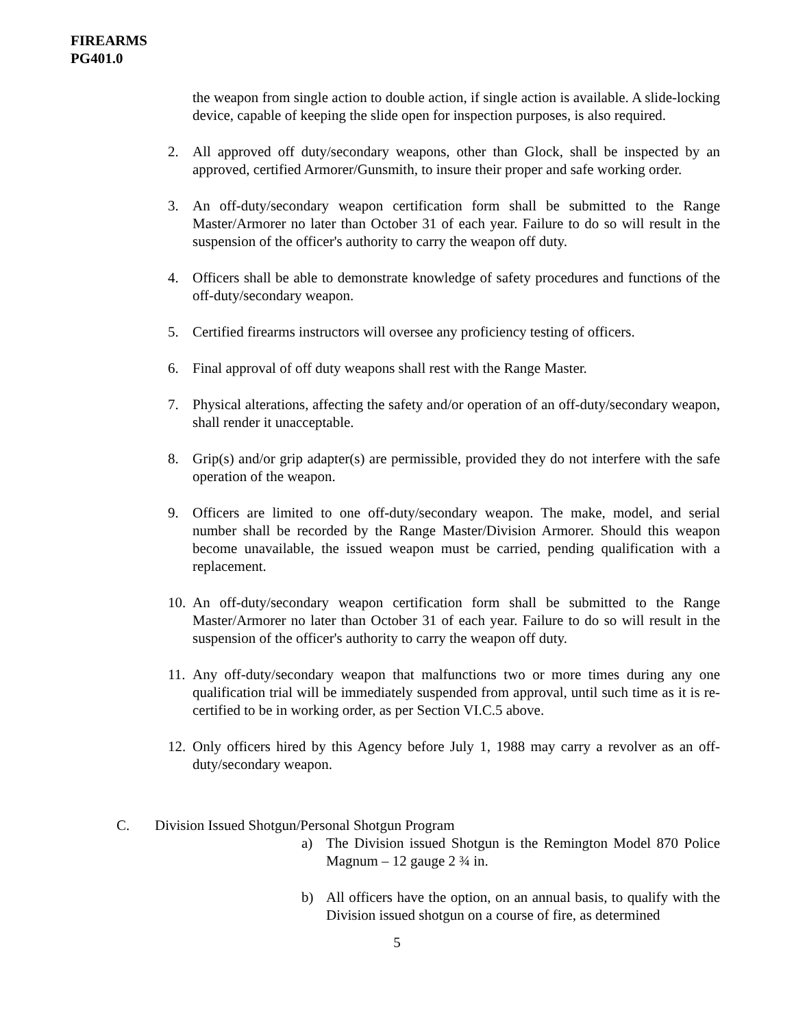FIREARMS
PG401.0
the weapon from single action to double action, if single action is available. A slide-locking device, capable of keeping the slide open for inspection purposes, is also required.
2. All approved off duty/secondary weapons, other than Glock, shall be inspected by an approved, certified Armorer/Gunsmith, to insure their proper and safe working order.
3. An off-duty/secondary weapon certification form shall be submitted to the Range Master/Armorer no later than October 31 of each year. Failure to do so will result in the suspension of the officer's authority to carry the weapon off duty.
4. Officers shall be able to demonstrate knowledge of safety procedures and functions of the off-duty/secondary weapon.
5. Certified firearms instructors will oversee any proficiency testing of officers.
6. Final approval of off duty weapons shall rest with the Range Master.
7. Physical alterations, affecting the safety and/or operation of an off-duty/secondary weapon, shall render it unacceptable.
8. Grip(s) and/or grip adapter(s) are permissible, provided they do not interfere with the safe operation of the weapon.
9. Officers are limited to one off-duty/secondary weapon. The make, model, and serial number shall be recorded by the Range Master/Division Armorer. Should this weapon become unavailable, the issued weapon must be carried, pending qualification with a replacement.
10. An off-duty/secondary weapon certification form shall be submitted to the Range Master/Armorer no later than October 31 of each year. Failure to do so will result in the suspension of the officer's authority to carry the weapon off duty.
11. Any off-duty/secondary weapon that malfunctions two or more times during any one qualification trial will be immediately suspended from approval, until such time as it is re-certified to be in working order, as per Section VI.C.5 above.
12. Only officers hired by this Agency before July 1, 1988 may carry a revolver as an off-duty/secondary weapon.
C. Division Issued Shotgun/Personal Shotgun Program
a) The Division issued Shotgun is the Remington Model 870 Police Magnum – 12 gauge 2 ¾ in.
b) All officers have the option, on an annual basis, to qualify with the Division issued shotgun on a course of fire, as determined
5